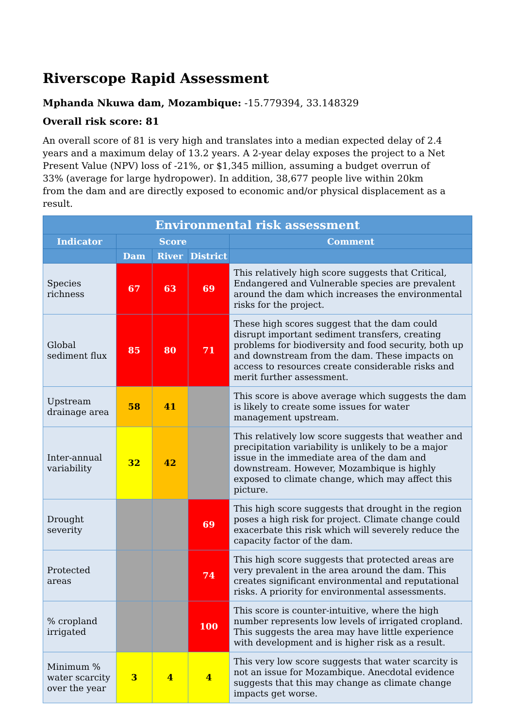Riverscope Rapid Assessment
Mphanda Nkuwa dam, Mozambique: -15.779394, 33.148329
Overall risk score: 81
An overall score of 81 is very high and translates into a median expected delay of 2.4 years and a maximum delay of 13.2 years. A 2-year delay exposes the project to a Net Present Value (NPV) loss of -21%, or $1,345 million, assuming a budget overrun of 33% (average for large hydropower). In addition, 38,677 people live within 20km from the dam and are directly exposed to economic and/or physical displacement as a result.
| Environmental risk assessment | | | | |
| --- | --- | --- | --- | --- |
| Indicator | Score | | | Comment |
| | Dam | River | District | |
| Species richness | 67 | 63 | 69 | This relatively high score suggests that Critical, Endangered and Vulnerable species are prevalent around the dam which increases the environmental risks for the project. |
| Global sediment flux | 85 | 80 | 71 | These high scores suggest that the dam could disrupt important sediment transfers, creating problems for biodiversity and food security, both up and downstream from the dam. These impacts on access to resources create considerable risks and merit further assessment. |
| Upstream drainage area | 58 | 41 | | This score is above average which suggests the dam is likely to create some issues for water management upstream. |
| Inter-annual variability | 32 | 42 | | This relatively low score suggests that weather and precipitation variability is unlikely to be a major issue in the immediate area of the dam and downstream. However, Mozambique is highly exposed to climate change, which may affect this picture. |
| Drought severity | | | 69 | This high score suggests that drought in the region poses a high risk for project. Climate change could exacerbate this risk which will severely reduce the capacity factor of the dam. |
| Protected areas | | | 74 | This high score suggests that protected areas are very prevalent in the area around the dam. This creates significant environmental and reputational risks. A priority for environmental assessments. |
| % cropland irrigated | | | 100 | This score is counter-intuitive, where the high number represents low levels of irrigated cropland. This suggests the area may have little experience with development and is higher risk as a result. |
| Minimum % water scarcity over the year | 3 | 4 | 4 | This very low score suggests that water scarcity is not an issue for Mozambique. Anecdotal evidence suggests that this may change as climate change impacts get worse. |